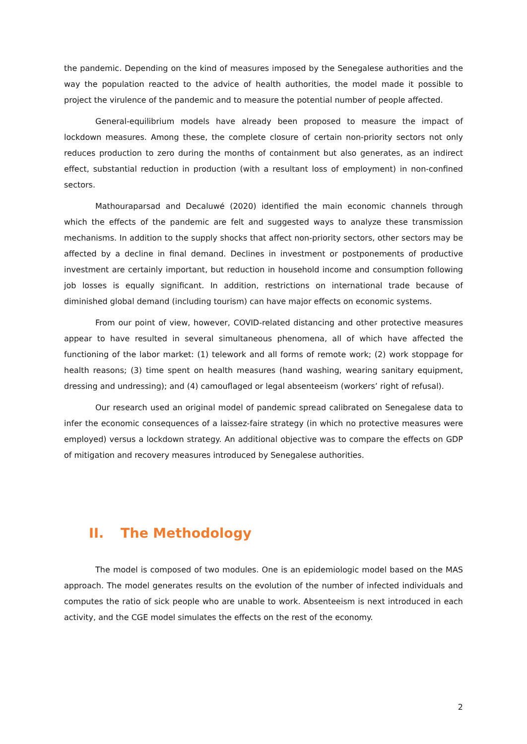the pandemic. Depending on the kind of measures imposed by the Senegalese authorities and the way the population reacted to the advice of health authorities, the model made it possible to project the virulence of the pandemic and to measure the potential number of people affected.
General-equilibrium models have already been proposed to measure the impact of lockdown measures. Among these, the complete closure of certain non-priority sectors not only reduces production to zero during the months of containment but also generates, as an indirect effect, substantial reduction in production (with a resultant loss of employment) in non-confined sectors.
Mathouraparsad and Decaluwé (2020) identified the main economic channels through which the effects of the pandemic are felt and suggested ways to analyze these transmission mechanisms. In addition to the supply shocks that affect non-priority sectors, other sectors may be affected by a decline in final demand. Declines in investment or postponements of productive investment are certainly important, but reduction in household income and consumption following job losses is equally significant. In addition, restrictions on international trade because of diminished global demand (including tourism) can have major effects on economic systems.
From our point of view, however, COVID-related distancing and other protective measures appear to have resulted in several simultaneous phenomena, all of which have affected the functioning of the labor market: (1) telework and all forms of remote work; (2) work stoppage for health reasons; (3) time spent on health measures (hand washing, wearing sanitary equipment, dressing and undressing); and (4) camouflaged or legal absenteeism (workers’ right of refusal).
Our research used an original model of pandemic spread calibrated on Senegalese data to infer the economic consequences of a laissez-faire strategy (in which no protective measures were employed) versus a lockdown strategy. An additional objective was to compare the effects on GDP of mitigation and recovery measures introduced by Senegalese authorities.
II. The Methodology
The model is composed of two modules. One is an epidemiologic model based on the MAS approach. The model generates results on the evolution of the number of infected individuals and computes the ratio of sick people who are unable to work. Absenteeism is next introduced in each activity, and the CGE model simulates the effects on the rest of the economy.
2